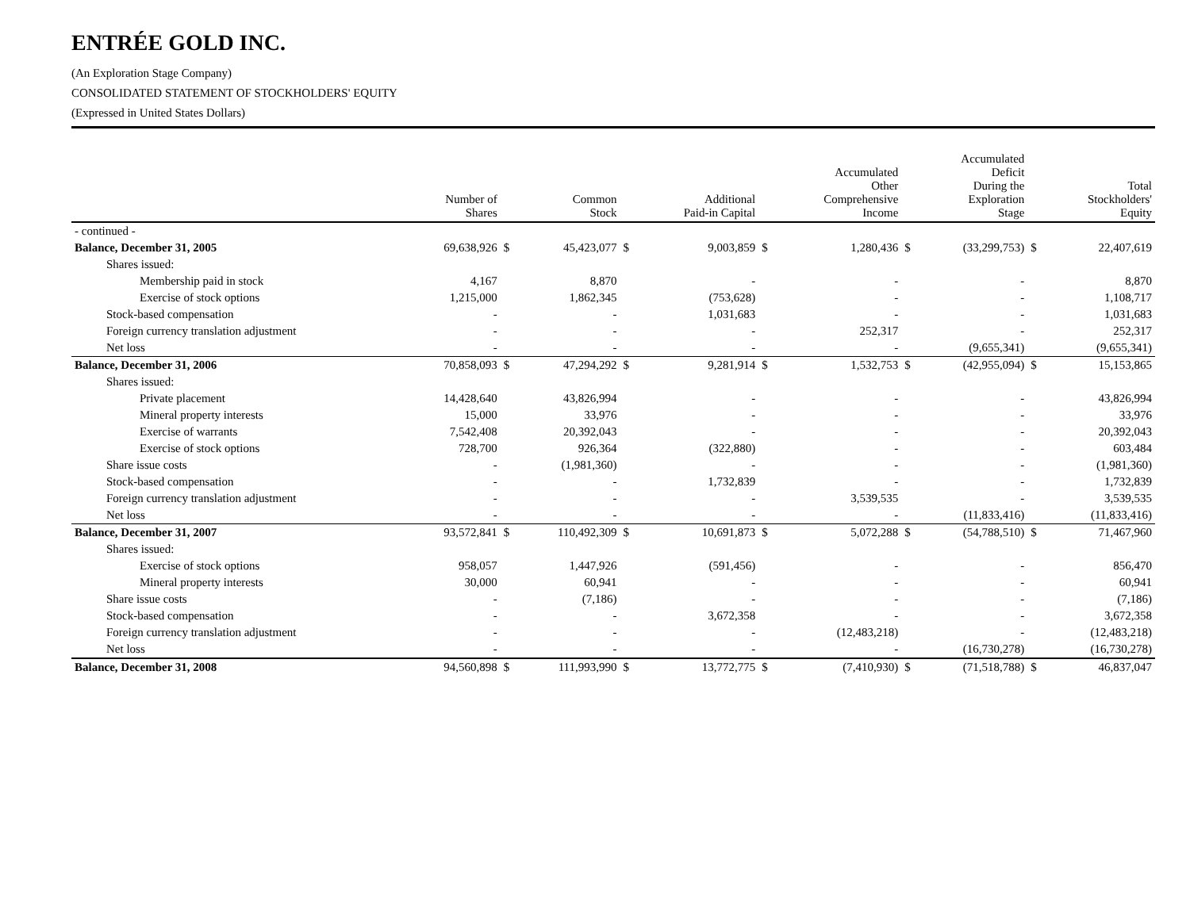ENTRÉE GOLD INC.
(An Exploration Stage Company)
CONSOLIDATED STATEMENT OF STOCKHOLDERS' EQUITY
(Expressed in United States Dollars)
| | Number of Shares | | Common Stock | | Additional Paid-in Capital | | Accumulated Other Comprehensive Income | | Accumulated Deficit During the Exploration Stage | | Total Stockholders' Equity |
| --- | --- | --- | --- | --- | --- | --- | --- | --- | --- | --- | --- |
| - continued - | | | | | | | | | | | |
| Balance, December 31, 2005 | 69,638,926 | $ | 45,423,077 | $ | 9,003,859 | $ | 1,280,436 | $ | (33,299,753) | $ | 22,407,619 |
| Shares issued: | | | | | | | | | | | |
| Membership paid in stock | 4,167 | | 8,870 | | - | | - | | - | | 8,870 |
| Exercise of stock options | 1,215,000 | | 1,862,345 | | (753,628) | | - | | - | | 1,108,717 |
| Stock-based compensation | - | | - | | 1,031,683 | | - | | - | | 1,031,683 |
| Foreign currency translation adjustment | - | | - | | - | | 252,317 | | - | | 252,317 |
| Net loss | - | | - | | - | | - | | (9,655,341) | | (9,655,341) |
| Balance, December 31, 2006 | 70,858,093 | $ | 47,294,292 | $ | 9,281,914 | $ | 1,532,753 | $ | (42,955,094) | $ | 15,153,865 |
| Shares issued: | | | | | | | | | | | |
| Private placement | 14,428,640 | | 43,826,994 | | - | | - | | - | | 43,826,994 |
| Mineral property interests | 15,000 | | 33,976 | | - | | - | | - | | 33,976 |
| Exercise of warrants | 7,542,408 | | 20,392,043 | | - | | - | | - | | 20,392,043 |
| Exercise of stock options | 728,700 | | 926,364 | | (322,880) | | - | | - | | 603,484 |
| Share issue costs | - | | (1,981,360) | | - | | - | | - | | (1,981,360) |
| Stock-based compensation | - | | - | | 1,732,839 | | - | | - | | 1,732,839 |
| Foreign currency translation adjustment | - | | - | | - | | 3,539,535 | | - | | 3,539,535 |
| Net loss | - | | - | | - | | - | | (11,833,416) | | (11,833,416) |
| Balance, December 31, 2007 | 93,572,841 | $ | 110,492,309 | $ | 10,691,873 | $ | 5,072,288 | $ | (54,788,510) | $ | 71,467,960 |
| Shares issued: | | | | | | | | | | | |
| Exercise of stock options | 958,057 | | 1,447,926 | | (591,456) | | - | | - | | 856,470 |
| Mineral property interests | 30,000 | | 60,941 | | - | | - | | - | | 60,941 |
| Share issue costs | - | | (7,186) | | - | | - | | - | | (7,186) |
| Stock-based compensation | - | | - | | 3,672,358 | | - | | - | | 3,672,358 |
| Foreign currency translation adjustment | - | | - | | - | | (12,483,218) | | - | | (12,483,218) |
| Net loss | - | | - | | - | | - | | (16,730,278) | | (16,730,278) |
| Balance, December 31, 2008 | 94,560,898 | $ | 111,993,990 | $ | 13,772,775 | $ | (7,410,930) | $ | (71,518,788) | $ | 46,837,047 |